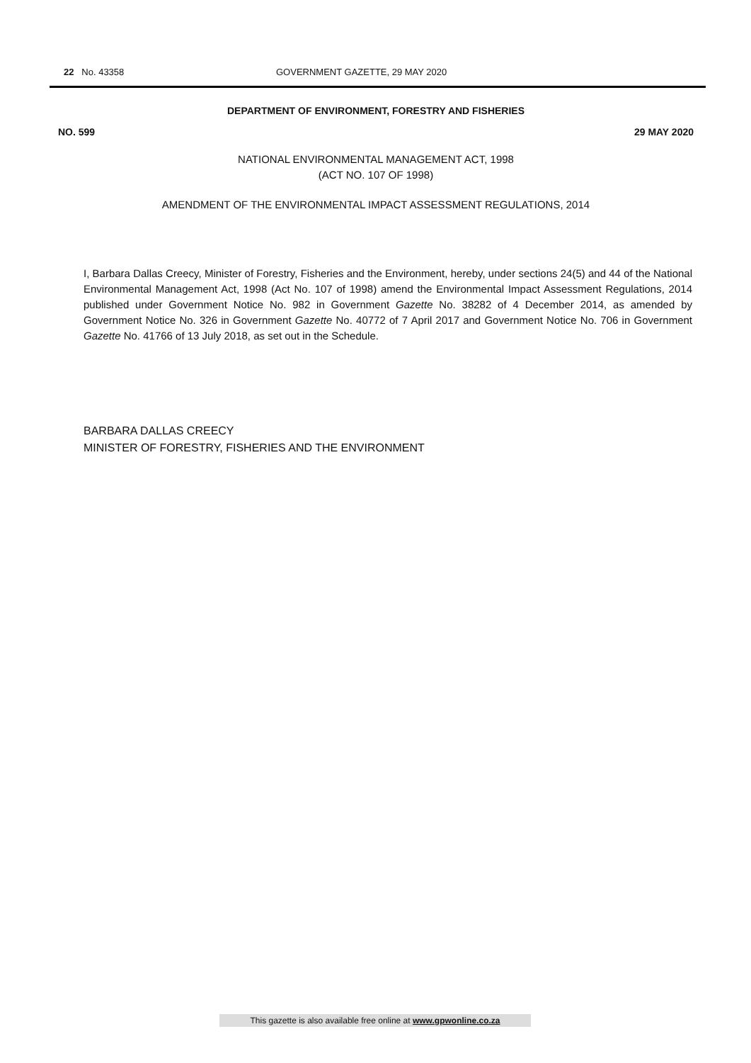22 No. 43358 GOVERNMENT GAZETTE, 29 MAY 2020
DEPARTMENT OF ENVIRONMENT, FORESTRY AND FISHERIES
NO. 599 29 MAY 2020
NATIONAL ENVIRONMENTAL MANAGEMENT ACT, 1998
(ACT NO. 107 OF 1998)
AMENDMENT OF THE ENVIRONMENTAL IMPACT ASSESSMENT REGULATIONS, 2014
I, Barbara Dallas Creecy, Minister of Forestry, Fisheries and the Environment, hereby, under sections 24(5) and 44 of the National Environmental Management Act, 1998 (Act No. 107 of 1998) amend the Environmental Impact Assessment Regulations, 2014 published under Government Notice No. 982 in Government Gazette No. 38282 of 4 December 2014, as amended by Government Notice No. 326 in Government Gazette No. 40772 of 7 April 2017 and Government Notice No. 706 in Government Gazette No. 41766 of 13 July 2018, as set out in the Schedule.
BARBARA DALLAS CREECY
MINISTER OF FORESTRY, FISHERIES AND THE ENVIRONMENT
This gazette is also available free online at www.gpwonline.co.za